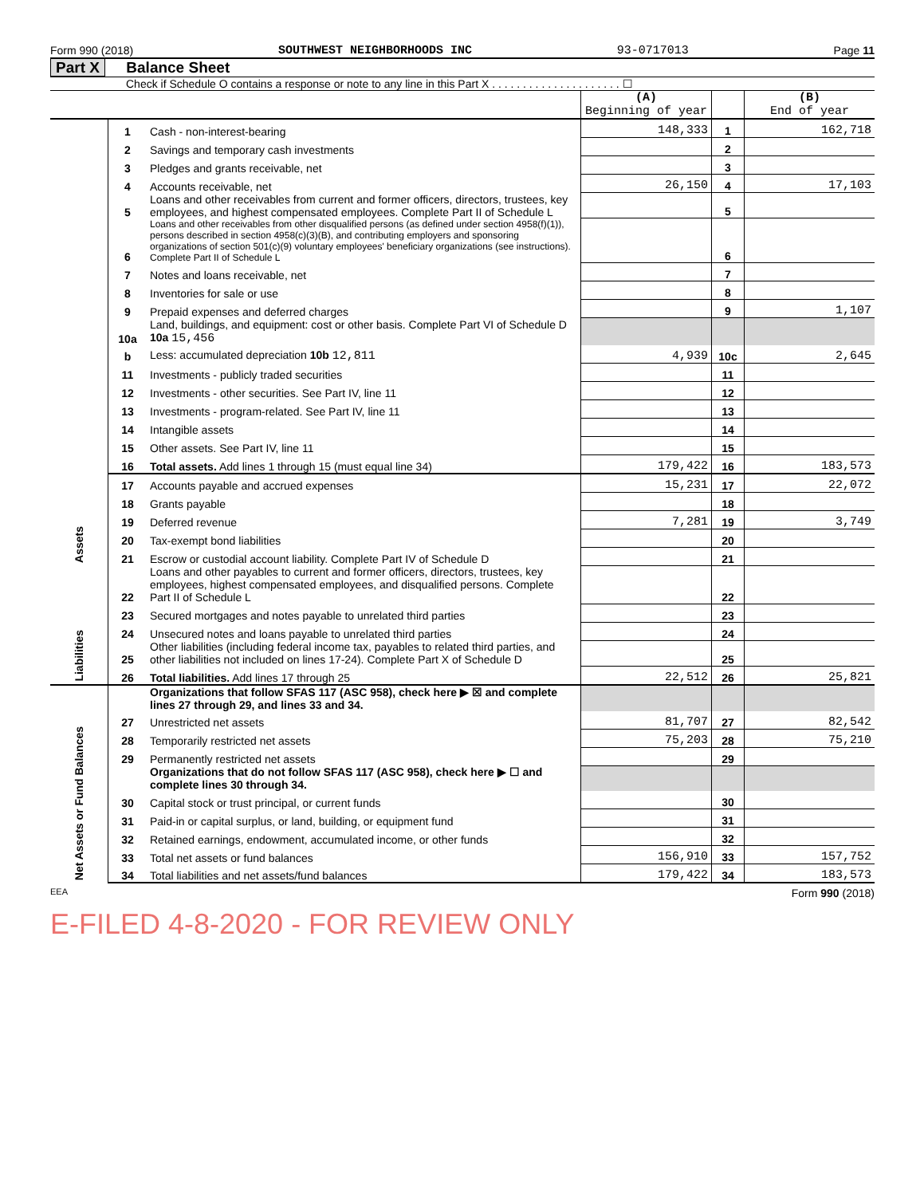Form 990 (2018) SOUTHWEST NEIGHBORHOODS INC 93-0717013 Page 11
Part X Balance Sheet
Check if Schedule O contains a response or note to any line in this Part X . . . . . . . . . . . . . . . . . . . . . ☐
| | | | (A) Beginning of year | | (B) End of year |
| Assets | 1 | Cash - non-interest-bearing | 148,333 | 1 | 162,718 |
| | 2 | Savings and temporary cash investments | | 2 | |
| | 3 | Pledges and grants receivable, net | | 3 | |
| | 4 | Accounts receivable, net | 26,150 | 4 | 17,103 |
| | 5 | Loans and other receivables from current and former officers, directors, trustees, key employees, and highest compensated employees. Complete Part II of Schedule L | | 5 | |
| | 6 | Loans and other receivables from other disqualified persons (as defined under section 4958(f)(1)), persons described in section 4958(c)(3)(B), and contributing employers and sponsoring organizations of section 501(c)(9) voluntary employees' beneficiary organizations (see instructions). Complete Part II of Schedule L | | 6 | |
| | 7 | Notes and loans receivable, net | | 7 | |
| | 8 | Inventories for sale or use | | 8 | |
| | 9 | Prepaid expenses and deferred charges | | 9 | 1,107 |
| | 10a | Land, buildings, and equipment: cost or other basis. Complete Part VI of Schedule D 10a 15,456 | | | |
| | b | Less: accumulated depreciation 10b 12,811 | 4,939 | 10c | 2,645 |
| | 11 | Investments - publicly traded securities | | 11 | |
| | 12 | Investments - other securities. See Part IV, line 11 | | 12 | |
| | 13 | Investments - program-related. See Part IV, line 11 | | 13 | |
| | 14 | Intangible assets | | 14 | |
| | 15 | Other assets. See Part IV, line 11 | | 15 | |
| | 16 | Total assets. Add lines 1 through 15 (must equal line 34) | 179,422 | 16 | 183,573 |
| | 17 | Accounts payable and accrued expenses Liabilities | 15,231 | 17 | 22,072 |
| | 18 | Grants payable | | 18 | |
| | 19 | Deferred revenue | 7,281 | 19 | 3,749 |
| | 20 | Tax-exempt bond liabilities | | 20 | |
| | 21 | Escrow or custodial account liability. Complete Part IV of Schedule D | | 21 | |
| Liabilities | 22 | Loans and other payables to current and former officers, directors, trustees, key employees, highest compensated employees, and disqualified persons. Complete Part II of Schedule L | | 22 | |
| | 23 | Secured mortgages and notes payable to unrelated third parties | | 23 | |
| | 24 | Unsecured notes and loans payable to unrelated third parties | | 24 | |
| | 25 | Other liabilities (including federal income tax, payables to related third parties, and other liabilities not included on lines 17-24). Complete Part X of Schedule D | | 25 | |
| | 26 | Total liabilities. Add lines 17 through 25 | 22,512 | 26 | 25,821 |
| Net Assets or Fund Balances | | Organizations that follow SFAS 117 (ASC 958), check here ▶ ☒ and complete lines 27 through 29, and lines 33 and 34. | | | |
| | 27 | Unrestricted net assets | 81,707 | 27 | 82,542 |
| | 28 | Temporarily restricted net assets | 75,203 | 28 | 75,210 |
| | 29 | Permanently restricted net assets | | 29 | |
| | | Organizations that do not follow SFAS 117 (ASC 958), check here ▶ ☐ and complete lines 30 through 34. | | | |
| | 30 | Capital stock or trust principal, or current funds | | 30 | |
| | 31 | Paid-in or capital surplus, or land, building, or equipment fund | | 31 | |
| | 32 | Retained earnings, endowment, accumulated income, or other funds | | 32 | |
| | 33 | Total net assets or fund balances | 156,910 | 33 | 157,752 |
| | 34 | Total liabilities and net assets/fund balances | 179,422 | 34 | 183,573 |
EEA Form 990 (2018)
E-FILED 4-8-2020 - FOR REVIEW ONLY